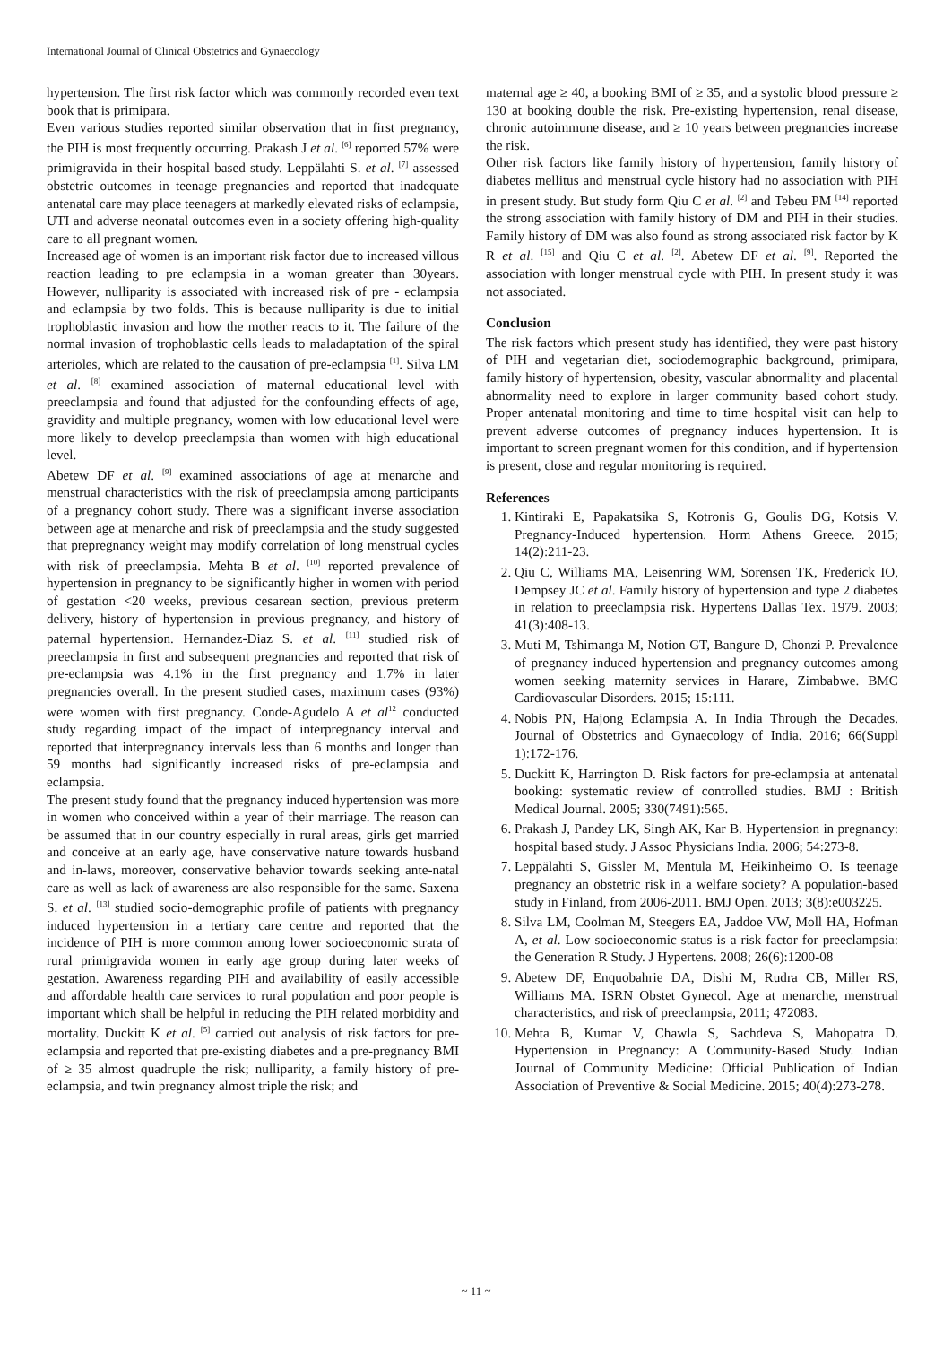International Journal of Clinical Obstetrics and Gynaecology
hypertension. The first risk factor which was commonly recorded even text book that is primipara.
Even various studies reported similar observation that in first pregnancy, the PIH is most frequently occurring. Prakash J et al. <sup>[6]</sup> reported 57% were primigravida in their hospital based study. Leppälahti S. et al. <sup>[7]</sup> assessed obstetric outcomes in teenage pregnancies and reported that inadequate antenatal care may place teenagers at markedly elevated risks of eclampsia, UTI and adverse neonatal outcomes even in a society offering high-quality care to all pregnant women.
Increased age of women is an important risk factor due to increased villous reaction leading to pre eclampsia in a woman greater than 30years. However, nulliparity is associated with increased risk of pre - eclampsia and eclampsia by two folds. This is because nulliparity is due to initial trophoblastic invasion and how the mother reacts to it. The failure of the normal invasion of trophoblastic cells leads to maladaptation of the spiral arterioles, which are related to the causation of pre-eclampsia <sup>[1]</sup>. Silva LM et al. <sup>[8]</sup> examined association of maternal educational level with preeclampsia and found that adjusted for the confounding effects of age, gravidity and multiple pregnancy, women with low educational level were more likely to develop preeclampsia than women with high educational level.
Abetew DF et al. <sup>[9]</sup> examined associations of age at menarche and menstrual characteristics with the risk of preeclampsia among participants of a pregnancy cohort study. There was a significant inverse association between age at menarche and risk of preeclampsia and the study suggested that prepregnancy weight may modify correlation of long menstrual cycles with risk of preeclampsia. Mehta B et al. <sup>[10]</sup> reported prevalence of hypertension in pregnancy to be significantly higher in women with period of gestation <20 weeks, previous cesarean section, previous preterm delivery, history of hypertension in previous pregnancy, and history of paternal hypertension. Hernandez-Diaz S. et al. <sup>[11]</sup> studied risk of preeclampsia in first and subsequent pregnancies and reported that risk of pre-eclampsia was 4.1% in the first pregnancy and 1.7% in later pregnancies overall. In the present studied cases, maximum cases (93%) were women with first pregnancy. Conde-Agudelo A et al<sup>12</sup> conducted study regarding impact of the impact of interpregnancy interval and reported that interpregnancy intervals less than 6 months and longer than 59 months had significantly increased risks of pre-eclampsia and eclampsia.
The present study found that the pregnancy induced hypertension was more in women who conceived within a year of their marriage. The reason can be assumed that in our country especially in rural areas, girls get married and conceive at an early age, have conservative nature towards husband and in-laws, moreover, conservative behavior towards seeking ante-natal care as well as lack of awareness are also responsible for the same. Saxena S. et al. <sup>[13]</sup> studied socio-demographic profile of patients with pregnancy induced hypertension in a tertiary care centre and reported that the incidence of PIH is more common among lower socioeconomic strata of rural primigravida women in early age group during later weeks of gestation. Awareness regarding PIH and availability of easily accessible and affordable health care services to rural population and poor people is important which shall be helpful in reducing the PIH related morbidity and mortality. Duckitt K et al. <sup>[5]</sup> carried out analysis of risk factors for pre-eclampsia and reported that pre-existing diabetes and a pre-pregnancy BMI of ≥ 35 almost quadruple the risk; nulliparity, a family history of pre-eclampsia, and twin pregnancy almost triple the risk; and
maternal age ≥ 40, a booking BMI of ≥ 35, and a systolic blood pressure ≥ 130 at booking double the risk. Pre-existing hypertension, renal disease, chronic autoimmune disease, and ≥ 10 years between pregnancies increase the risk.
Other risk factors like family history of hypertension, family history of diabetes mellitus and menstrual cycle history had no association with PIH in present study. But study form Qiu C et al. <sup>[2]</sup> and Tebeu PM <sup>[14]</sup> reported the strong association with family history of DM and PIH in their studies. Family history of DM was also found as strong associated risk factor by K R et al. <sup>[15]</sup> and Qiu C et al. <sup>[2]</sup>. Abetew DF et al. <sup>[9]</sup>. Reported the association with longer menstrual cycle with PIH. In present study it was not associated.
Conclusion
The risk factors which present study has identified, they were past history of PIH and vegetarian diet, sociodemographic background, primipara, family history of hypertension, obesity, vascular abnormality and placental abnormality need to explore in larger community based cohort study. Proper antenatal monitoring and time to time hospital visit can help to prevent adverse outcomes of pregnancy induces hypertension. It is important to screen pregnant women for this condition, and if hypertension is present, close and regular monitoring is required.
References
1. Kintiraki E, Papakatsika S, Kotronis G, Goulis DG, Kotsis V. Pregnancy-Induced hypertension. Horm Athens Greece. 2015; 14(2):211-23.
2. Qiu C, Williams MA, Leisenring WM, Sorensen TK, Frederick IO, Dempsey JC et al. Family history of hypertension and type 2 diabetes in relation to preeclampsia risk. Hypertens Dallas Tex. 1979. 2003; 41(3):408-13.
3. Muti M, Tshimanga M, Notion GT, Bangure D, Chonzi P. Prevalence of pregnancy induced hypertension and pregnancy outcomes among women seeking maternity services in Harare, Zimbabwe. BMC Cardiovascular Disorders. 2015; 15:111.
4. Nobis PN, Hajong Eclampsia A. In India Through the Decades. Journal of Obstetrics and Gynaecology of India. 2016; 66(Suppl 1):172-176.
5. Duckitt K, Harrington D. Risk factors for pre-eclampsia at antenatal booking: systematic review of controlled studies. BMJ : British Medical Journal. 2005; 330(7491):565.
6. Prakash J, Pandey LK, Singh AK, Kar B. Hypertension in pregnancy: hospital based study. J Assoc Physicians India. 2006; 54:273-8.
7. Leppälahti S, Gissler M, Mentula M, Heikinheimo O. Is teenage pregnancy an obstetric risk in a welfare society? A population-based study in Finland, from 2006-2011. BMJ Open. 2013; 3(8):e003225.
8. Silva LM, Coolman M, Steegers EA, Jaddoe VW, Moll HA, Hofman A, et al. Low socioeconomic status is a risk factor for preeclampsia: the Generation R Study. J Hypertens. 2008; 26(6):1200-08
9. Abetew DF, Enquobahrie DA, Dishi M, Rudra CB, Miller RS, Williams MA. ISRN Obstet Gynecol. Age at menarche, menstrual characteristics, and risk of preeclampsia, 2011; 472083.
10. Mehta B, Kumar V, Chawla S, Sachdeva S, Mahopatra D. Hypertension in Pregnancy: A Community-Based Study. Indian Journal of Community Medicine: Official Publication of Indian Association of Preventive & Social Medicine. 2015; 40(4):273-278.
~ 11 ~